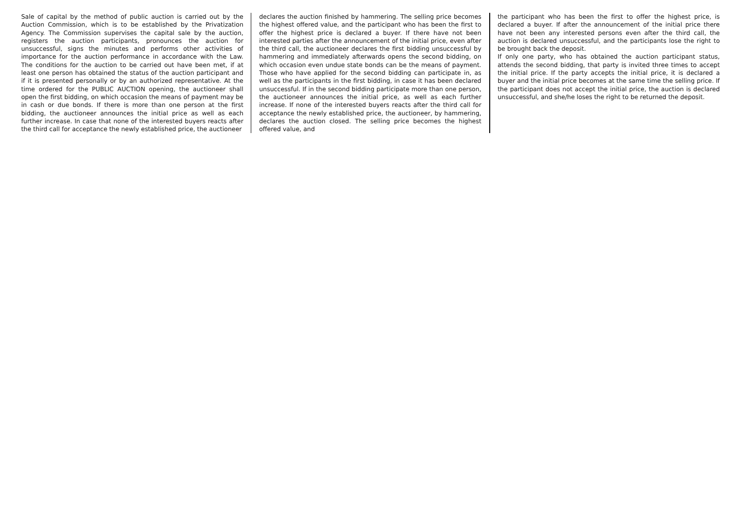Sale of capital by the method of public auction is carried out by the Auction Commission, which is to be established by the Privatization Agency. The Commission supervises the capital sale by the auction, registers the auction participants, pronounces the auction for unsuccessful, signs the minutes and performs other activities of importance for the auction performance in accordance with the Law. The conditions for the auction to be carried out have been met, if at least one person has obtained the status of the auction participant and if it is presented personally or by an authorized representative. At the time ordered for the PUBLIC AUCTION opening, the auctioneer shall open the first bidding, on which occasion the means of payment may be in cash or due bonds. If there is more than one person at the first bidding, the auctioneer announces the initial price as well as each further increase. In case that none of the interested buyers reacts after the third call for acceptance the newly established price, the auctioneer
declares the auction finished by hammering. The selling price becomes the highest offered value, and the participant who has been the first to offer the highest price is declared a buyer. If there have not been interested parties after the announcement of the initial price, even after the third call, the auctioneer declares the first bidding unsuccessful by hammering and immediately afterwards opens the second bidding, on which occasion even undue state bonds can be the means of payment. Those who have applied for the second bidding can participate in, as well as the participants in the first bidding, in case it has been declared unsuccessful. If in the second bidding participate more than one person, the auctioneer announces the initial price, as well as each further increase. If none of the interested buyers reacts after the third call for acceptance the newly established price, the auctioneer, by hammering, declares the auction closed. The selling price becomes the highest offered value, and
the participant who has been the first to offer the highest price, is declared a buyer. If after the announcement of the initial price there have not been any interested persons even after the third call, the auction is declared unsuccessful, and the participants lose the right to be brought back the deposit.
If only one party, who has obtained the auction participant status, attends the second bidding, that party is invited three times to accept the initial price. If the party accepts the initial price, it is declared a buyer and the initial price becomes at the same time the selling price. If the participant does not accept the initial price, the auction is declared unsuccessful, and she/he loses the right to be returned the deposit.